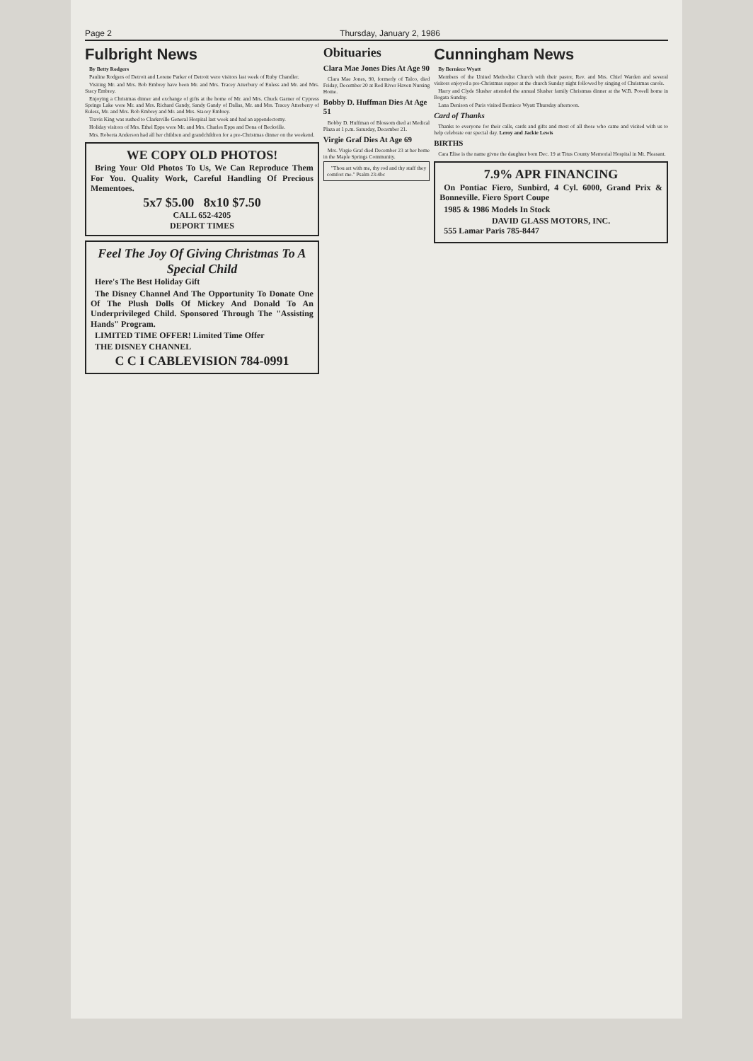Page 2 Thursday, January 2, 1986
Fulbright News
By Betty Rodgers
Pauline Rodgers of Detroit and Lorene Parker of Detroit were visitors last week of Ruby Chandler.
Visiting Mr. and Mrs. Bob Embrey have been Mr. and Mrs. Tracey Atterbury of Euless and Mr. and Mrs. Stacy Embrey.
Enjoying a Christmas dinner and exchange of gifts at the home of Mr. and Mrs. Chuck Garner of Cypress Springs Lake were Mr. and Mrs. Richard Gandy, Sandy Gandy of Dallas, Mr. and Mrs. Tracey Atterberry of Euless, Mr. and Mrs. Bob Embrey and Mr. and Mrs. Stacey Embrey.
Travis King was rushed to Clarksville General Hospital last week and had an appendectomy.
Holiday visitors of Mrs. Ethel Epps were Mr. and Mrs. Charles Epps and Dona of Beckville.
Mrs. Roberta Anderson had all her children and grandchildren for a pre-Christmas dinner on the weekend.
WE COPY OLD PHOTOS!
Bring Your Old Photos To Us, We Can Reproduce Them For You. Quality Work, Careful Handling Of Precious Mementoes.
5x7 $5.00 8x10 $7.50
CALL 652-4205
DEPORT TIMES
Feel The Joy Of Giving Christmas To A Special Child
Here's The Best Holiday Gift
The Disney Channel And The Opportunity To Donate One Of The Plush Dolls Of Mickey And Donald To An Underprivileged Child. Sponsored Through The "Assisting Hands" Program.
LIMITED TIME OFFER! Limited Time Offer
THE DISNEY CHANNEL
C C I CABLEVISION 784-0991
Obituaries
Clara Mae Jones Dies At Age 90
Clara Mae Jones, 90, formerly of Talco, died Friday, December 20 at Red River Haven Nursing Home.
Bobby D. Huffman Dies At Age 51
Bobby D. Huffman of Blossom died at Medical Plaza at 1 p.m. Saturday, December 21.
Virgie Graf Dies At Age 69
Mrs. Virgie Graf died December 23 at her home in the Maple Springs Community.
"Thou art with me, thy rod and thy staff they comfort me." Psalm 23:4bc
Cunningham News
By Berniece Wyatt
Members of the United Methodist Church with their pastor, Rev. and Mrs. Chief Warden and several visitors enjoyed a pre-Christmas supper at the church Sunday night followed by singing of Christmas carols.
Harry and Clyde Slusher attended the annual Slusher family Christmas dinner at the W.B. Powell home in Bogata Sunday.
Lana Denison of Paris visited Berniece Wyatt Thursday afternoon.
Card of Thanks
Thanks to everyone for their calls, cards and gifts and most of all those who came and visited with us to help celebrate our special day. Leroy and Jackie Lewis
BIRTHS
Cara Elise is the name givne the daughter born Dec. 19 at Titus County Memorial Hospital in Mt. Pleasant.
7.9% APR FINANCING
On Pontiac Fiero, Sunbird, 4 Cyl. 6000, Grand Prix & Bonneville. Fiero Sport Coupe
1985 & 1986 Models In Stock
DAVID GLASS MOTORS, INC.
555 Lamar Paris 785-8447